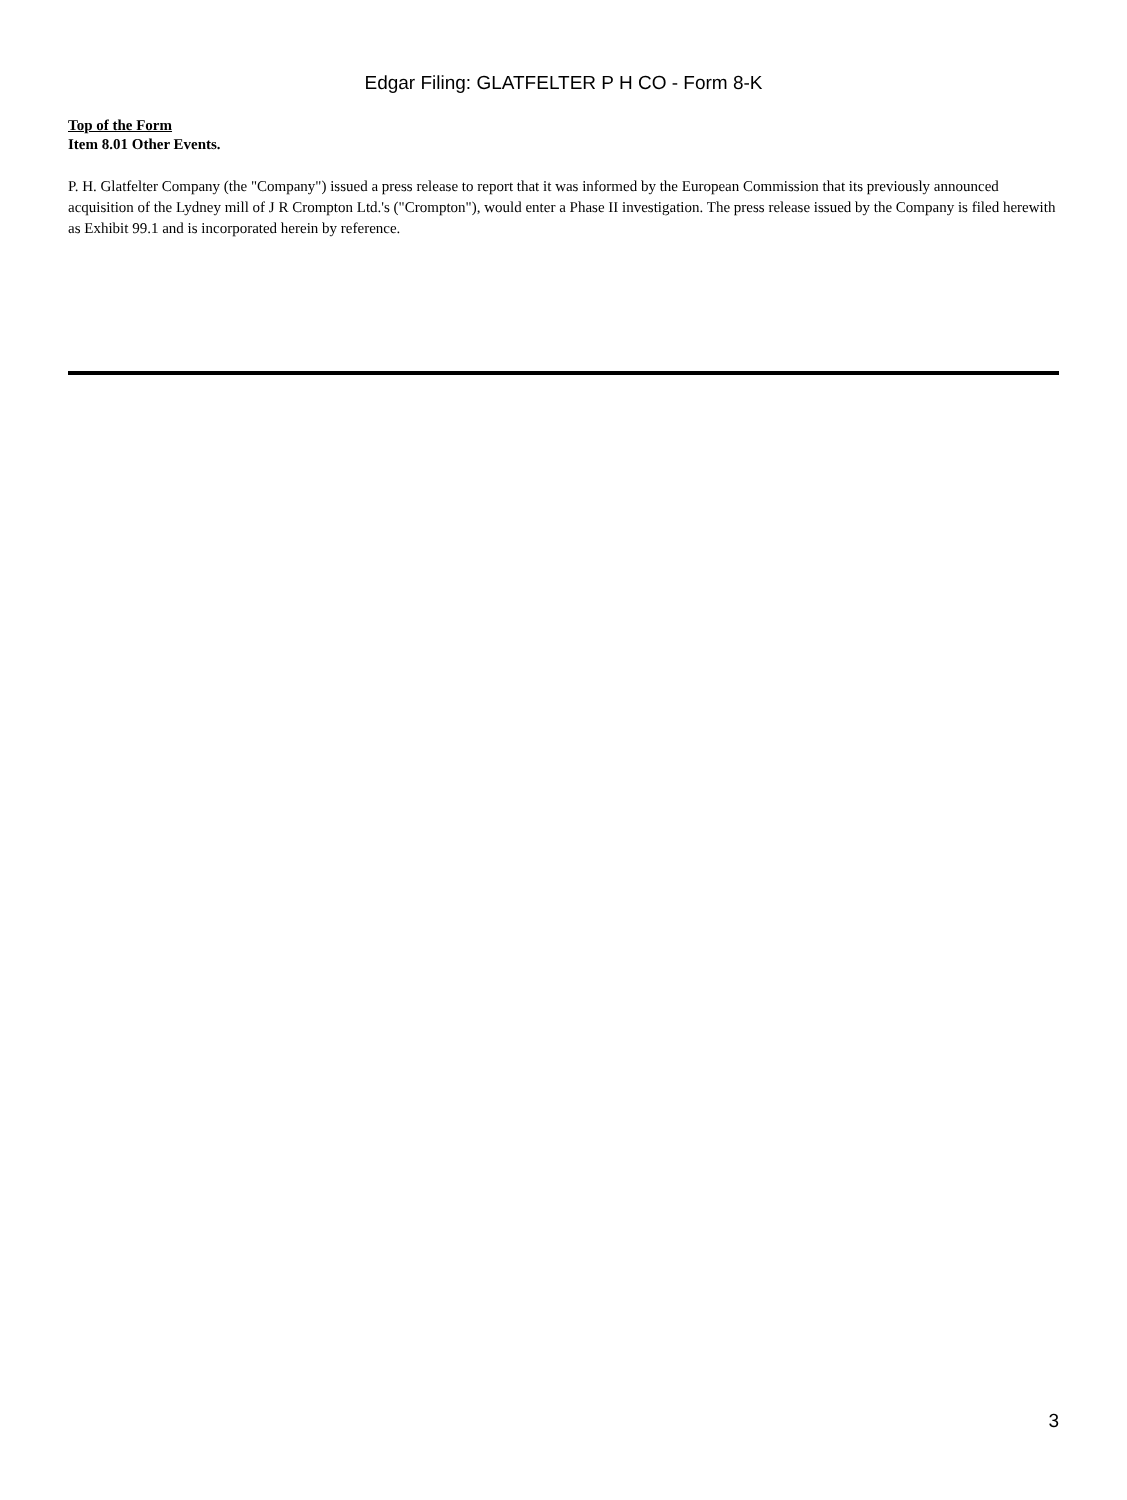Edgar Filing: GLATFELTER P H CO - Form 8-K
Top of the Form
Item 8.01 Other Events.
P. H. Glatfelter Company (the "Company") issued a press release to report that it was informed by the European Commission that its previously announced acquisition of the Lydney mill of J R Crompton Ltd.'s ("Crompton"), would enter a Phase II investigation. The press release issued by the Company is filed herewith as Exhibit 99.1 and is incorporated herein by reference.
3